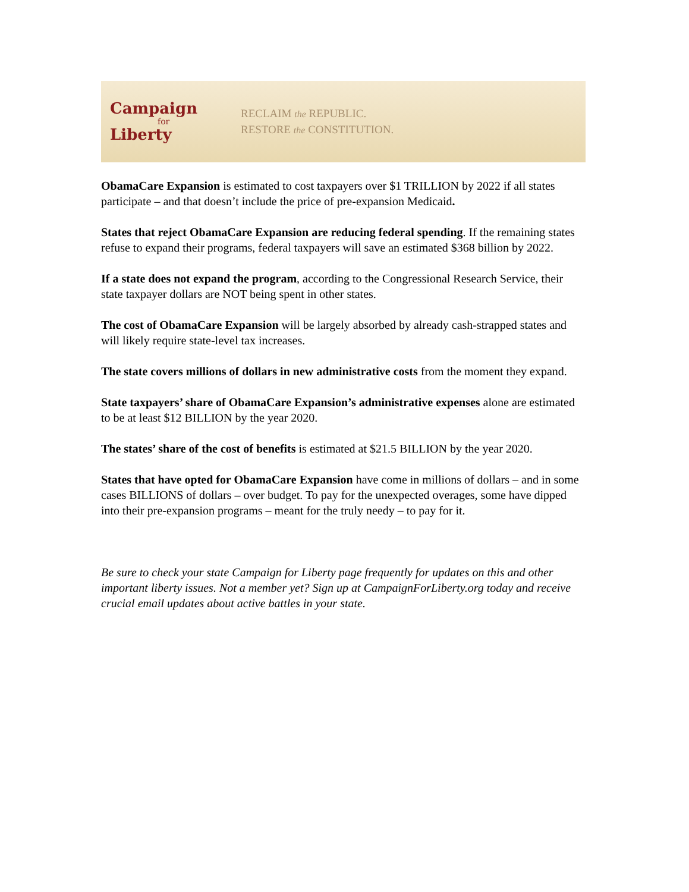Campaign
for
Liberty
RECLAIM the REPUBLIC.
RESTORE the CONSTITUTION.
ObamaCare Expansion is estimated to cost taxpayers over $1 TRILLION by 2022 if all states participate – and that doesn’t include the price of pre-expansion Medicaid.
States that reject ObamaCare Expansion are reducing federal spending. If the remaining states refuse to expand their programs, federal taxpayers will save an estimated $368 billion by 2022.
If a state does not expand the program, according to the Congressional Research Service, their state taxpayer dollars are NOT being spent in other states.
The cost of ObamaCare Expansion will be largely absorbed by already cash-strapped states and will likely require state-level tax increases.
The state covers millions of dollars in new administrative costs from the moment they expand.
State taxpayers’ share of ObamaCare Expansion’s administrative expenses alone are estimated to be at least $12 BILLION by the year 2020.
The states’ share of the cost of benefits is estimated at $21.5 BILLION by the year 2020.
States that have opted for ObamaCare Expansion have come in millions of dollars – and in some cases BILLIONS of dollars – over budget. To pay for the unexpected overages, some have dipped into their pre-expansion programs – meant for the truly needy – to pay for it.
Be sure to check your state Campaign for Liberty page frequently for updates on this and other important liberty issues. Not a member yet? Sign up at CampaignForLiberty.org today and receive crucial email updates about active battles in your state.